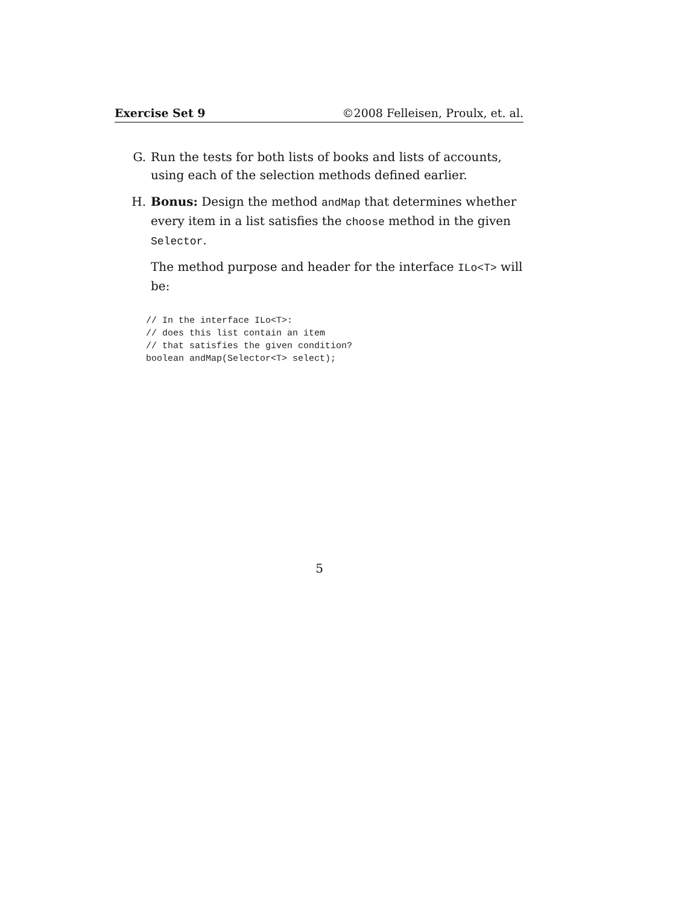Exercise Set 9 ©2008 Felleisen, Proulx, et. al.
G. Run the tests for both lists of books and lists of accounts, using each of the selection methods defined earlier.
H. Bonus: Design the method andMap that determines whether every item in a list satisfies the choose method in the given Selector.
The method purpose and header for the interface ILo<T> will be:
// In the interface ILo<T>:
// does this list contain an item
// that satisfies the given condition?
boolean andMap(Selector<T> select);
5